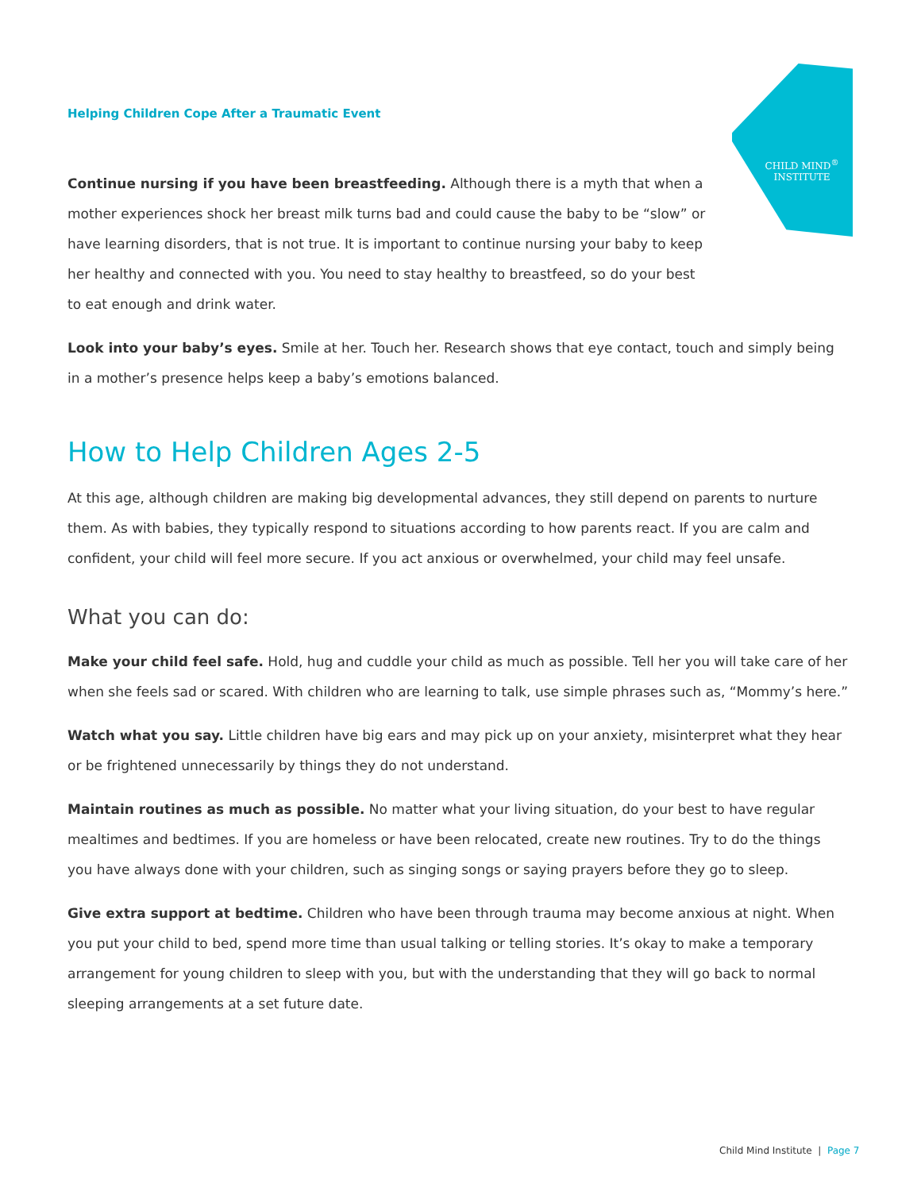CHILD MIND<sup>®</sup>
INSTITUTE
Helping Children Cope After a Traumatic Event
Continue nursing if you have been breastfeeding. Although there is a myth that when a mother experiences shock her breast milk turns bad and could cause the baby to be “slow” or have learning disorders, that is not true. It is important to continue nursing your baby to keep her healthy and connected with you. You need to stay healthy to breastfeed, so do your best to eat enough and drink water.
Look into your baby’s eyes. Smile at her. Touch her. Research shows that eye contact, touch and simply being in a mother’s presence helps keep a baby’s emotions balanced.
How to Help Children Ages 2-5
At this age, although children are making big developmental advances, they still depend on parents to nurture them. As with babies, they typically respond to situations according to how parents react. If you are calm and confident, your child will feel more secure. If you act anxious or overwhelmed, your child may feel unsafe.
What you can do:
Make your child feel safe. Hold, hug and cuddle your child as much as possible. Tell her you will take care of her when she feels sad or scared. With children who are learning to talk, use simple phrases such as, “Mommy’s here.”
Watch what you say. Little children have big ears and may pick up on your anxiety, misinterpret what they hear or be frightened unnecessarily by things they do not understand.
Maintain routines as much as possible. No matter what your living situation, do your best to have regular mealtimes and bedtimes. If you are homeless or have been relocated, create new routines. Try to do the things you have always done with your children, such as singing songs or saying prayers before they go to sleep.
Give extra support at bedtime. Children who have been through trauma may become anxious at night. When you put your child to bed, spend more time than usual talking or telling stories. It’s okay to make a temporary arrangement for young children to sleep with you, but with the understanding that they will go back to normal sleeping arrangements at a set future date.
Child Mind Institute | Page 7